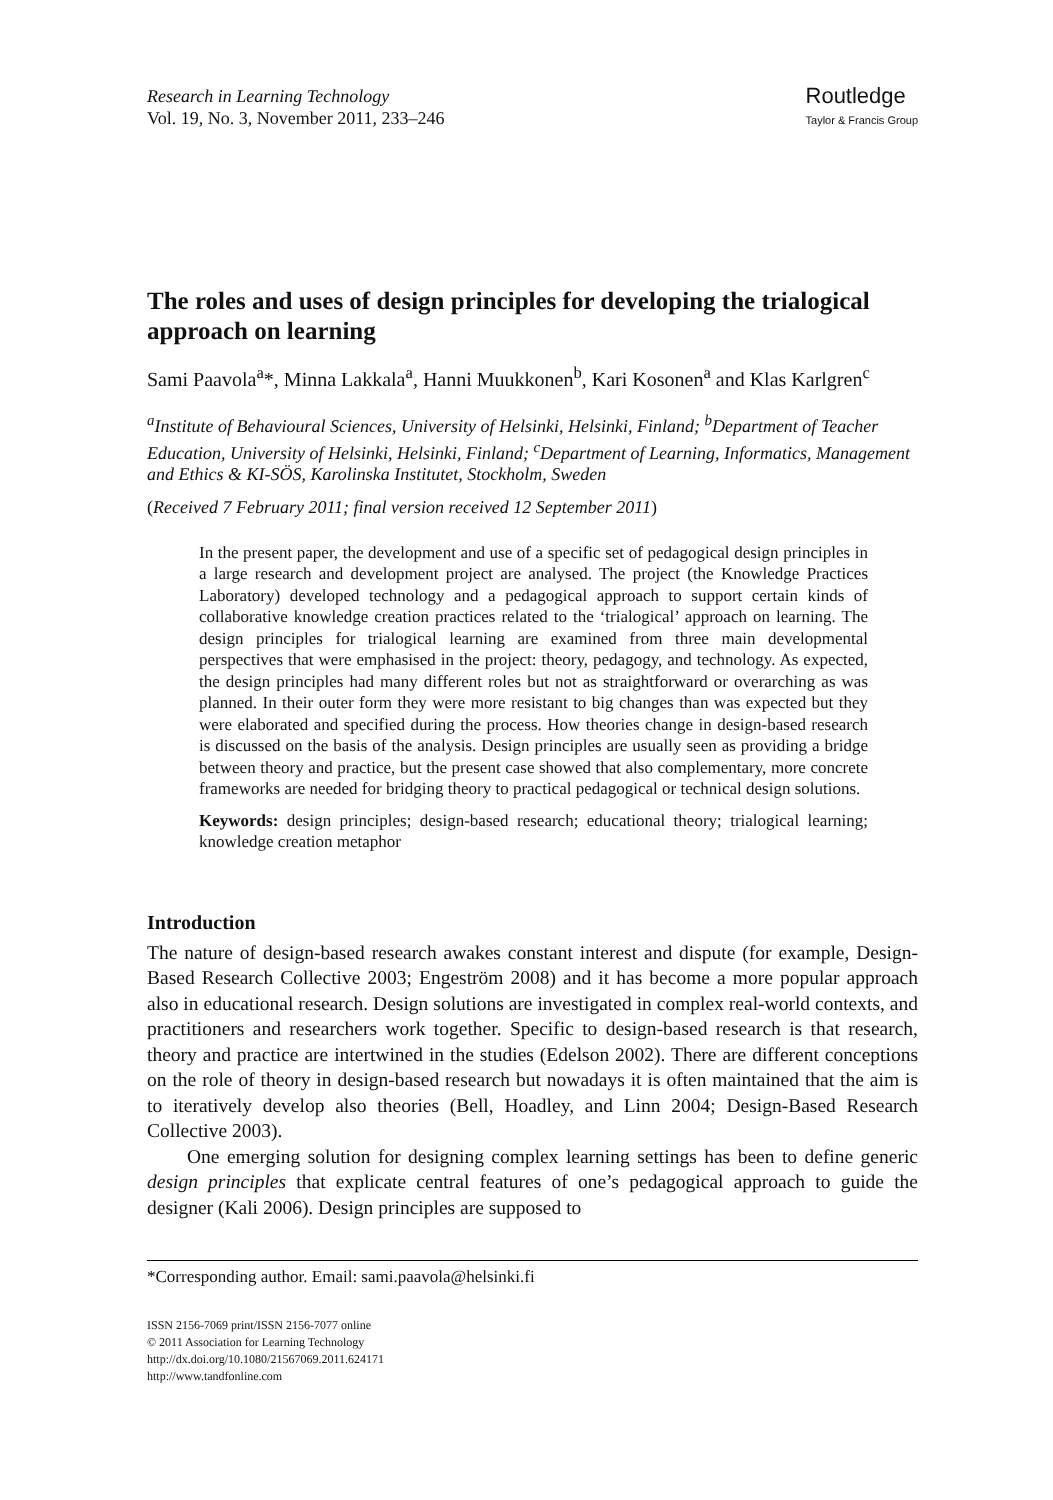Research in Learning Technology
Vol. 19, No. 3, November 2011, 233–246
Routledge
Taylor & Francis Group
The roles and uses of design principles for developing the trialogical approach on learning
Sami Paavola<sup>a</sup>*, Minna Lakkala<sup>a</sup>, Hanni Muukkonen<sup>b</sup>, Kari Kosonen<sup>a</sup> and Klas Karlgren<sup>c</sup>
<sup>a</sup> Institute of Behavioural Sciences, University of Helsinki, Helsinki, Finland; <sup>b</sup>Department of Teacher Education, University of Helsinki, Helsinki, Finland; <sup>c</sup>Department of Learning, Informatics, Management and Ethics & KI-SÖS, Karolinska Institutet, Stockholm, Sweden
(Received 7 February 2011; final version received 12 September 2011)
In the present paper, the development and use of a specific set of pedagogical design principles in a large research and development project are analysed. The project (the Knowledge Practices Laboratory) developed technology and a pedagogical approach to support certain kinds of collaborative knowledge creation practices related to the ‘trialogical’ approach on learning. The design principles for trialogical learning are examined from three main developmental perspectives that were emphasised in the project: theory, pedagogy, and technology. As expected, the design principles had many different roles but not as straightforward or overarching as was planned. In their outer form they were more resistant to big changes than was expected but they were elaborated and specified during the process. How theories change in design-based research is discussed on the basis of the analysis. Design principles are usually seen as providing a bridge between theory and practice, but the present case showed that also complementary, more concrete frameworks are needed for bridging theory to practical pedagogical or technical design solutions.
Keywords: design principles; design-based research; educational theory; trialogical learning; knowledge creation metaphor
Introduction
The nature of design-based research awakes constant interest and dispute (for example, Design-Based Research Collective 2003; Engeström 2008) and it has become a more popular approach also in educational research. Design solutions are investigated in complex real-world contexts, and practitioners and researchers work together. Specific to design-based research is that research, theory and practice are intertwined in the studies (Edelson 2002). There are different conceptions on the role of theory in design-based research but nowadays it is often maintained that the aim is to iteratively develop also theories (Bell, Hoadley, and Linn 2004; Design-Based Research Collective 2003).
One emerging solution for designing complex learning settings has been to define generic design principles that explicate central features of one’s pedagogical approach to guide the designer (Kali 2006). Design principles are supposed to
*Corresponding author. Email: sami.paavola@helsinki.fi
ISSN 2156-7069 print/ISSN 2156-7077 online
© 2011 Association for Learning Technology
http://dx.doi.org/10.1080/21567069.2011.624171
http://www.tandfonline.com